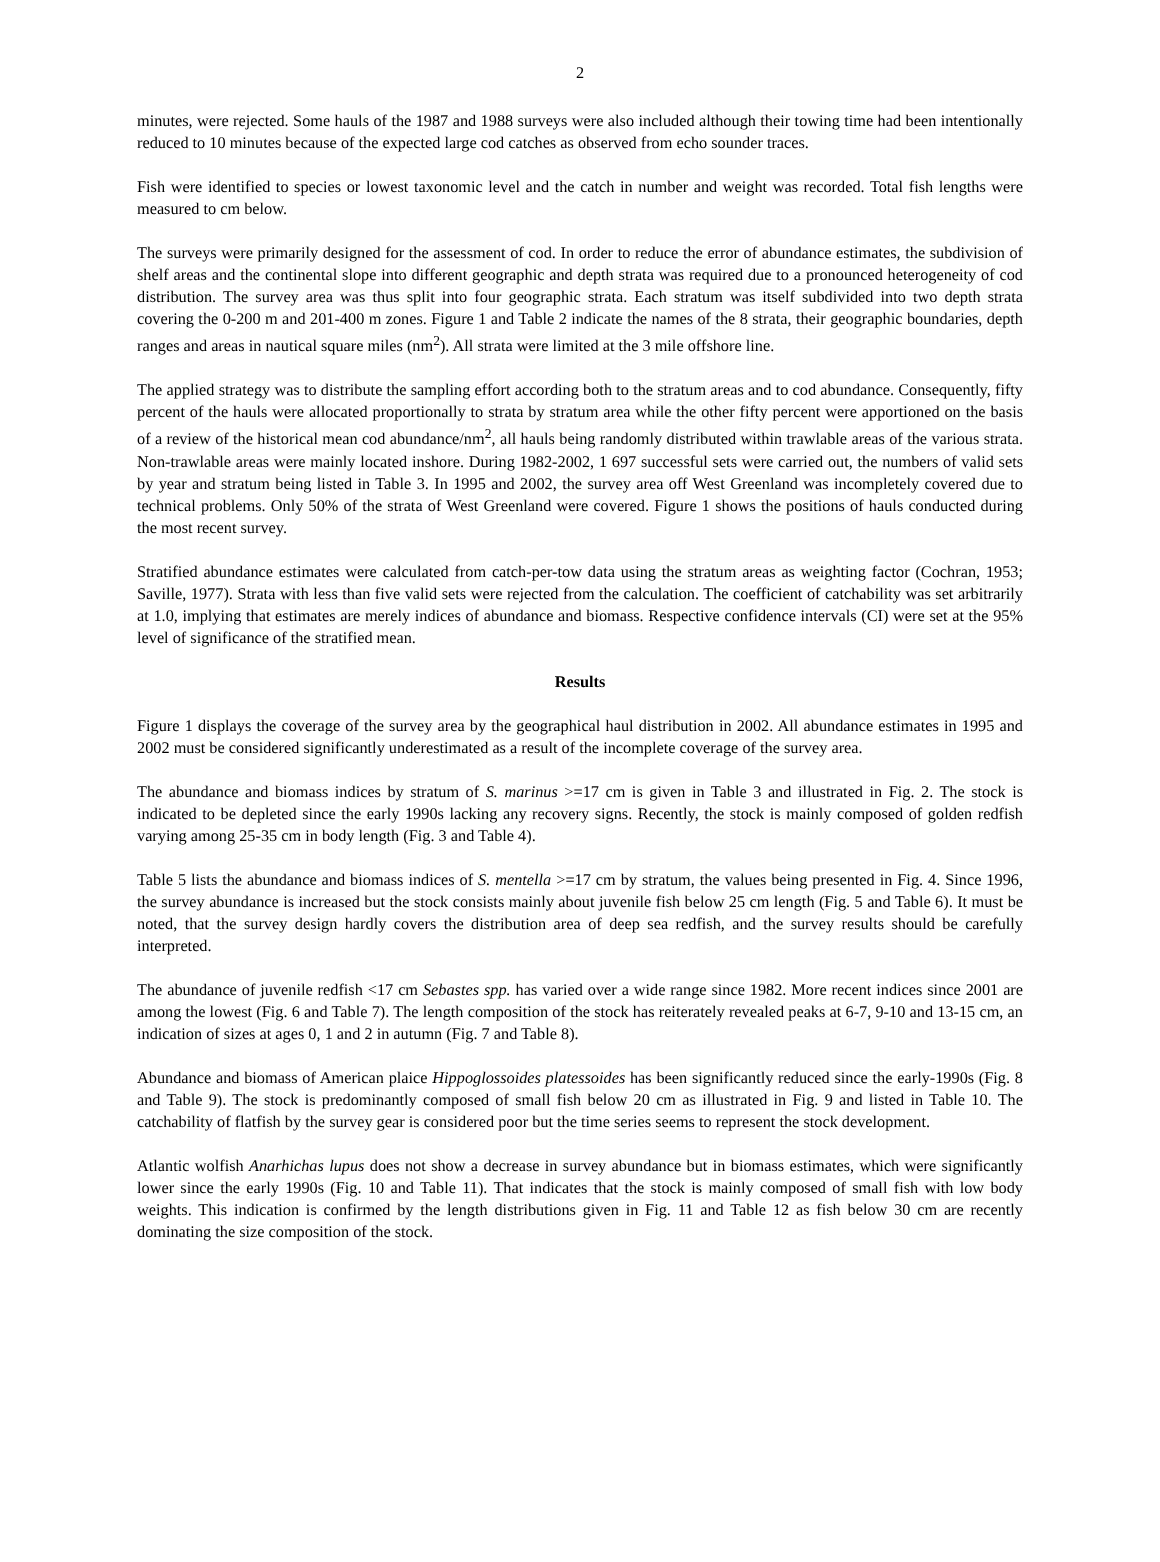2
minutes, were rejected. Some hauls of the 1987 and 1988 surveys were also included although their towing time had been intentionally reduced to 10 minutes because of the expected large cod catches as observed from echo sounder traces.
Fish were identified to species or lowest taxonomic level and the catch in number and weight was recorded. Total fish lengths were measured to cm below.
The surveys were primarily designed for the assessment of cod. In order to reduce the error of abundance estimates, the subdivision of shelf areas and the continental slope into different geographic and depth strata was required due to a pronounced heterogeneity of cod distribution. The survey area was thus split into four geographic strata. Each stratum was itself subdivided into two depth strata covering the 0-200 m and 201-400 m zones. Figure 1 and Table 2 indicate the names of the 8 strata, their geographic boundaries, depth ranges and areas in nautical square miles (nm<sup>2</sup>). All strata were limited at the 3 mile offshore line.
The applied strategy was to distribute the sampling effort according both to the stratum areas and to cod abundance. Consequently, fifty percent of the hauls were allocated proportionally to strata by stratum area while the other fifty percent were apportioned on the basis of a review of the historical mean cod abundance/nm<sup>2</sup>, all hauls being randomly distributed within trawlable areas of the various strata. Non-trawlable areas were mainly located inshore. During 1982-2002, 1 697 successful sets were carried out, the numbers of valid sets by year and stratum being listed in Table 3. In 1995 and 2002, the survey area off West Greenland was incompletely covered due to technical problems. Only 50% of the strata of West Greenland were covered. Figure 1 shows the positions of hauls conducted during the most recent survey.
Stratified abundance estimates were calculated from catch-per-tow data using the stratum areas as weighting factor (Cochran, 1953; Saville, 1977). Strata with less than five valid sets were rejected from the calculation. The coefficient of catchability was set arbitrarily at 1.0, implying that estimates are merely indices of abundance and biomass. Respective confidence intervals (CI) were set at the 95% level of significance of the stratified mean.
Results
Figure 1 displays the coverage of the survey area by the geographical haul distribution in 2002. All abundance estimates in 1995 and 2002 must be considered significantly underestimated as a result of the incomplete coverage of the survey area.
The abundance and biomass indices by stratum of S. marinus >=17 cm is given in Table 3 and illustrated in Fig. 2. The stock is indicated to be depleted since the early 1990s lacking any recovery signs. Recently, the stock is mainly composed of golden redfish varying among 25-35 cm in body length (Fig. 3 and Table 4).
Table 5 lists the abundance and biomass indices of S. mentella >=17 cm by stratum, the values being presented in Fig. 4. Since 1996, the survey abundance is increased but the stock consists mainly about juvenile fish below 25 cm length (Fig. 5 and Table 6). It must be noted, that the survey design hardly covers the distribution area of deep sea redfish, and the survey results should be carefully interpreted.
The abundance of juvenile redfish <17 cm Sebastes spp. has varied over a wide range since 1982. More recent indices since 2001 are among the lowest (Fig. 6 and Table 7). The length composition of the stock has reiterately revealed peaks at 6-7, 9-10 and 13-15 cm, an indication of sizes at ages 0, 1 and 2 in autumn (Fig. 7 and Table 8).
Abundance and biomass of American plaice Hippoglossoides platessoides has been significantly reduced since the early-1990s (Fig. 8 and Table 9). The stock is predominantly composed of small fish below 20 cm as illustrated in Fig. 9 and listed in Table 10. The catchability of flatfish by the survey gear is considered poor but the time series seems to represent the stock development.
Atlantic wolfish Anarhichas lupus does not show a decrease in survey abundance but in biomass estimates, which were significantly lower since the early 1990s (Fig. 10 and Table 11). That indicates that the stock is mainly composed of small fish with low body weights. This indication is confirmed by the length distributions given in Fig. 11 and Table 12 as fish below 30 cm are recently dominating the size composition of the stock.